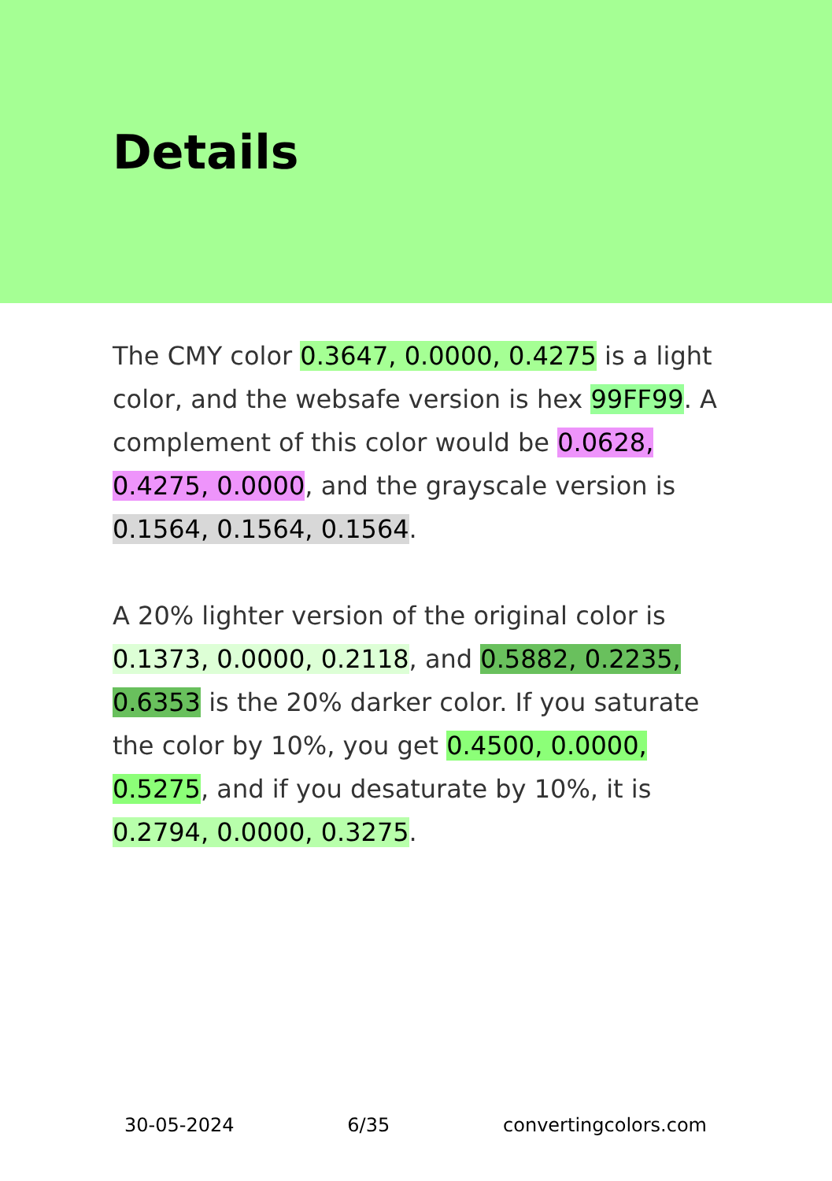Details
The CMY color 0.3647, 0.0000, 0.4275 is a light color, and the websafe version is hex 99FF99. A complement of this color would be 0.0628, 0.4275, 0.0000, and the grayscale version is 0.1564, 0.1564, 0.1564.
A 20% lighter version of the original color is 0.1373, 0.0000, 0.2118, and 0.5882, 0.2235, 0.6353 is the 20% darker color. If you saturate the color by 10%, you get 0.4500, 0.0000, 0.5275, and if you desaturate by 10%, it is 0.2794, 0.0000, 0.3275.
30-05-2024 6/35 convertingcolors.com